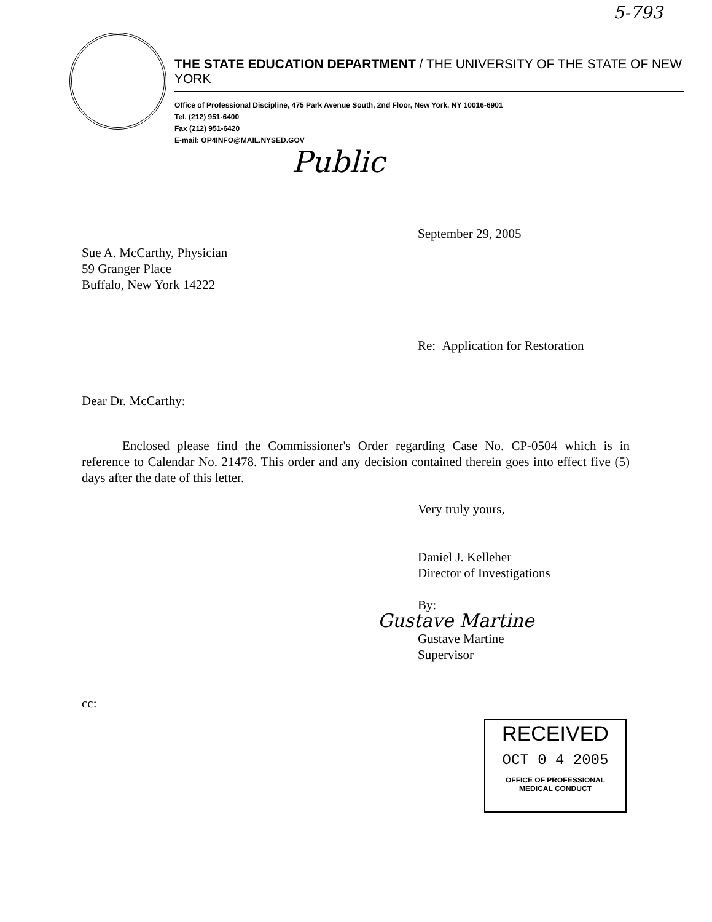5-793
THE STATE EDUCATION DEPARTMENT / THE UNIVERSITY OF THE STATE OF NEW YORK
Office of Professional Discipline, 475 Park Avenue South, 2nd Floor, New York, NY 10016-6901
Tel. (212) 951-6400
Fax (212) 951-6420
E-mail: OP4INFO@MAIL.NYSED.GOV
Public
September 29, 2005
Sue A. McCarthy, Physician
59 Granger Place
Buffalo, New York 14222
Re: Application for Restoration
Dear Dr. McCarthy:
Enclosed please find the Commissioner's Order regarding Case No. CP-0504 which is in reference to Calendar No. 21478. This order and any decision contained therein goes into effect five (5) days after the date of this letter.
Very truly yours,
Daniel J. Kelleher
Director of Investigations
By:
Gustave Martine
Gustave Martine
Supervisor
cc:
RECEIVED
OCT 0 4 2005
OFFICE OF PROFESSIONAL
MEDICAL CONDUCT